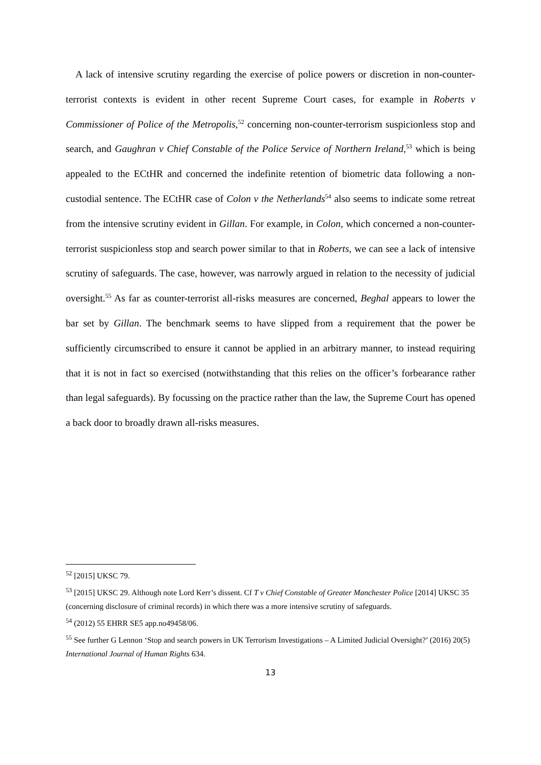A lack of intensive scrutiny regarding the exercise of police powers or discretion in non-counter-terrorist contexts is evident in other recent Supreme Court cases, for example in Roberts v Commissioner of Police of the Metropolis,<sup>52</sup> concerning non-counter-terrorism suspicionless stop and search, and Gaughran v Chief Constable of the Police Service of Northern Ireland,<sup>53</sup> which is being appealed to the ECtHR and concerned the indefinite retention of biometric data following a non-custodial sentence. The ECtHR case of Colon v the Netherlands<sup>54</sup> also seems to indicate some retreat from the intensive scrutiny evident in Gillan. For example, in Colon, which concerned a non-counter-terrorist suspicionless stop and search power similar to that in Roberts, we can see a lack of intensive scrutiny of safeguards. The case, however, was narrowly argued in relation to the necessity of judicial oversight.<sup>55</sup> As far as counter-terrorist all-risks measures are concerned, Beghal appears to lower the bar set by Gillan. The benchmark seems to have slipped from a requirement that the power be sufficiently circumscribed to ensure it cannot be applied in an arbitrary manner, to instead requiring that it is not in fact so exercised (notwithstanding that this relies on the officer’s forbearance rather than legal safeguards). By focussing on the practice rather than the law, the Supreme Court has opened a back door to broadly drawn all-risks measures.
<sup>52</sup> [2015] UKSC 79.
<sup>53</sup> [2015] UKSC 29. Although note Lord Kerr’s dissent. Cf T v Chief Constable of Greater Manchester Police [2014] UKSC 35 (concerning disclosure of criminal records) in which there was a more intensive scrutiny of safeguards.
<sup>54</sup> (2012) 55 EHRR SE5 app.no49458/06.
<sup>55</sup> See further G Lennon ‘Stop and search powers in UK Terrorism Investigations – A Limited Judicial Oversight?’ (2016) 20(5) International Journal of Human Rights 634.
13